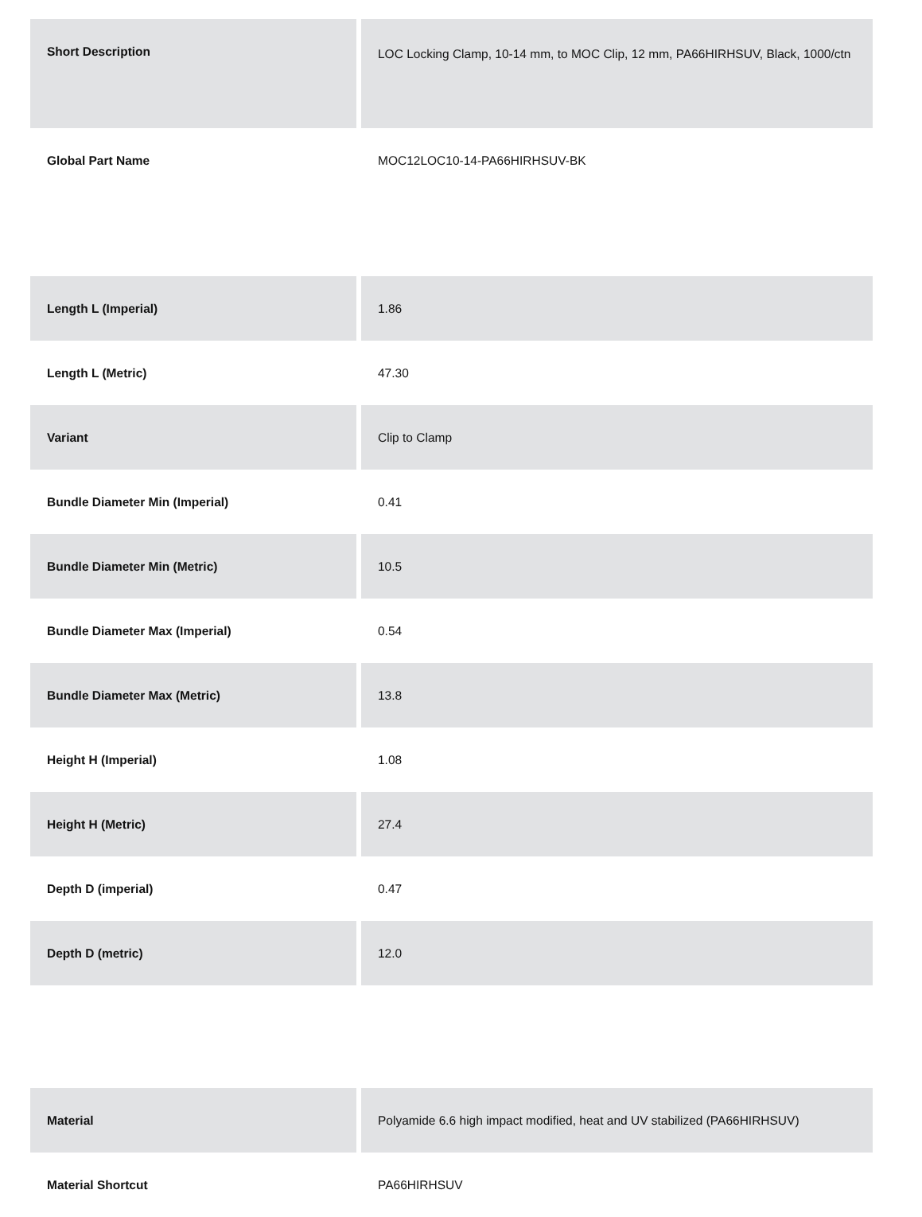| Short Description | LOC Locking Clamp, 10-14 mm, to MOC Clip, 12 mm, PA66HIRHSUV, Black, 1000/ctn |
| Global Part Name | MOC12LOC10-14-PA66HIRHSUV-BK |
| Length L (Imperial) | 1.86 |
| Length L (Metric) | 47.30 |
| Variant | Clip to Clamp |
| Bundle Diameter Min (Imperial) | 0.41 |
| Bundle Diameter Min (Metric) | 10.5 |
| Bundle Diameter Max (Imperial) | 0.54 |
| Bundle Diameter Max (Metric) | 13.8 |
| Height H (Imperial) | 1.08 |
| Height H (Metric) | 27.4 |
| Depth D (imperial) | 0.47 |
| Depth D (metric) | 12.0 |
| Material | Polyamide 6.6 high impact modified, heat and UV stabilized (PA66HIRHSUV) |
| Material Shortcut | PA66HIRHSUV |